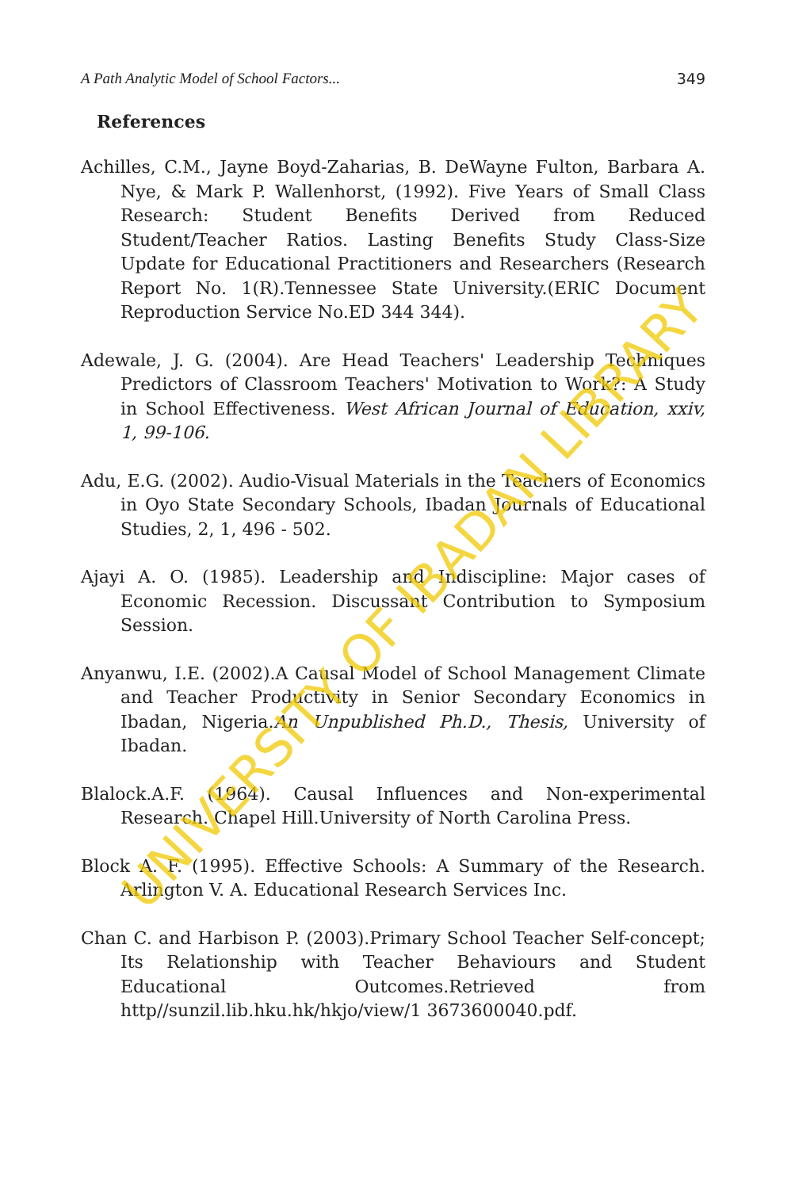A Path Analytic Model of School Factors... 349
References
Achilles, C.M., Jayne Boyd-Zaharias, B. DeWayne Fulton, Barbara A. Nye, & Mark P. Wallenhorst, (1992). Five Years of Small Class Research: Student Benefits Derived from Reduced Student/Teacher Ratios. Lasting Benefits Study Class-Size Update for Educational Practitioners and Researchers (Research Report No. 1(R).Tennessee State University.(ERIC Document Reproduction Service No.ED 344 344).
Adewale, J. G. (2004). Are Head Teachers' Leadership Techniques Predictors of Classroom Teachers' Motivation to Work?: A Study in School Effectiveness. West African Journal of Education, xxiv, 1, 99-106.
Adu, E.G. (2002). Audio-Visual Materials in the Teachers of Economics in Oyo State Secondary Schools, Ibadan Journals of Educational Studies, 2, 1, 496 - 502.
Ajayi A. O. (1985). Leadership and Indiscipline: Major cases of Economic Recession. Discussant Contribution to Symposium Session.
Anyanwu, I.E. (2002).A Causal Model of School Management Climate and Teacher Productivity in Senior Secondary Economics in Ibadan, Nigeria.An Unpublished Ph.D., Thesis, University of Ibadan.
Blalock.A.F. (1964). Causal Influences and Non-experimental Research. Chapel Hill.University of North Carolina Press.
Block A. F. (1995). Effective Schools: A Summary of the Research. Arlington V. A. Educational Research Services Inc.
Chan C. and Harbison P. (2003).Primary School Teacher Self-concept; Its Relationship with Teacher Behaviours and Student Educational Outcomes.Retrieved from http//sunzil.lib.hku.hk/hkjo/view/1 3673600040.pdf.
UNIVERSITY OF IBADAN LIBRARY